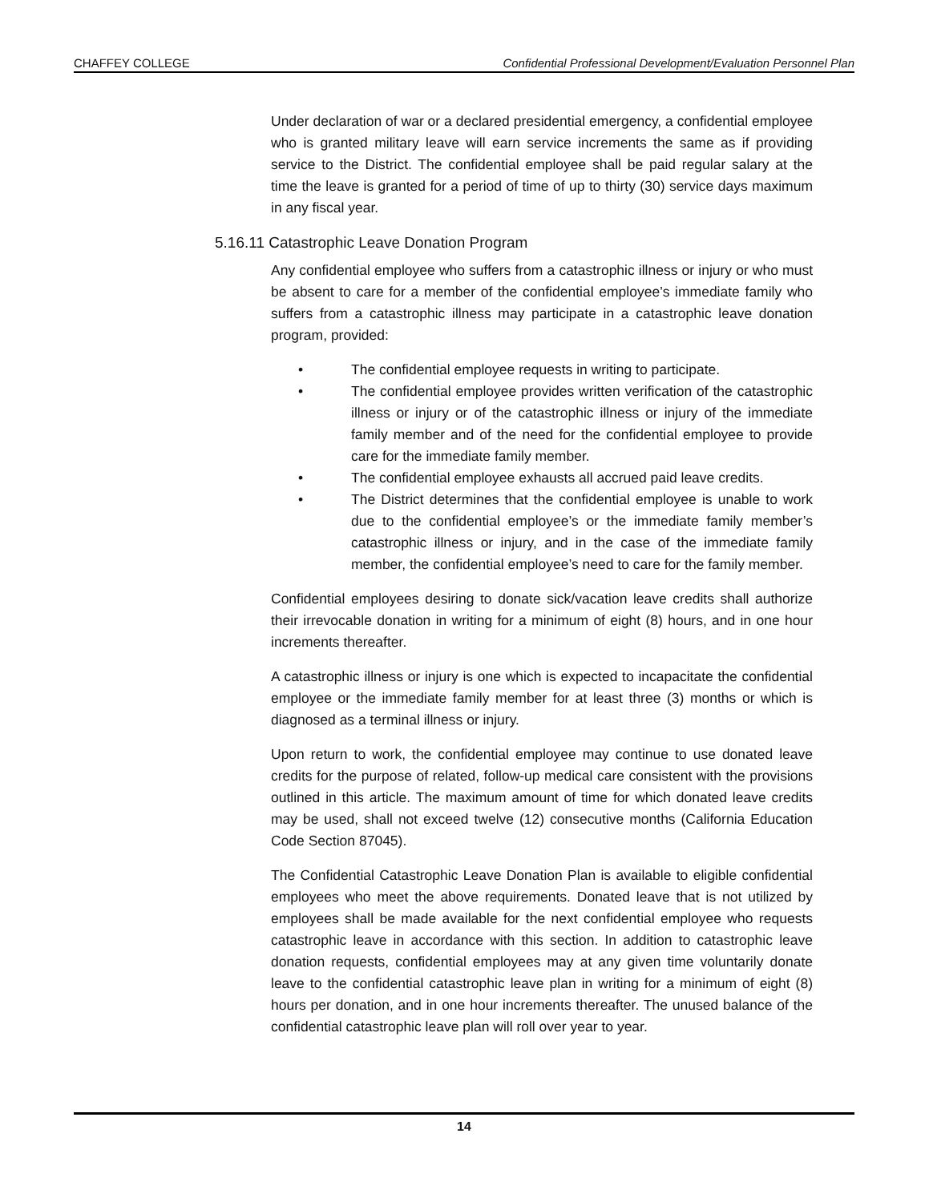CHAFFEY COLLEGE Confidential Professional Development/Evaluation Personnel Plan
Under declaration of war or a declared presidential emergency, a confidential employee who is granted military leave will earn service increments the same as if providing service to the District. The confidential employee shall be paid regular salary at the time the leave is granted for a period of time of up to thirty (30) service days maximum in any fiscal year.
5.16.11 Catastrophic Leave Donation Program
Any confidential employee who suffers from a catastrophic illness or injury or who must be absent to care for a member of the confidential employee’s immediate family who suffers from a catastrophic illness may participate in a catastrophic leave donation program, provided:
• The confidential employee requests in writing to participate.
• The confidential employee provides written verification of the catastrophic illness or injury or of the catastrophic illness or injury of the immediate family member and of the need for the confidential employee to provide care for the immediate family member.
• The confidential employee exhausts all accrued paid leave credits.
• The District determines that the confidential employee is unable to work due to the confidential employee’s or the immediate family member’s catastrophic illness or injury, and in the case of the immediate family member, the confidential employee’s need to care for the family member.
Confidential employees desiring to donate sick/vacation leave credits shall authorize their irrevocable donation in writing for a minimum of eight (8) hours, and in one hour increments thereafter.
A catastrophic illness or injury is one which is expected to incapacitate the confidential employee or the immediate family member for at least three (3) months or which is diagnosed as a terminal illness or injury.
Upon return to work, the confidential employee may continue to use donated leave credits for the purpose of related, follow-up medical care consistent with the provisions outlined in this article. The maximum amount of time for which donated leave credits may be used, shall not exceed twelve (12) consecutive months (California Education Code Section 87045).
The Confidential Catastrophic Leave Donation Plan is available to eligible confidential employees who meet the above requirements. Donated leave that is not utilized by employees shall be made available for the next confidential employee who requests catastrophic leave in accordance with this section. In addition to catastrophic leave donation requests, confidential employees may at any given time voluntarily donate leave to the confidential catastrophic leave plan in writing for a minimum of eight (8) hours per donation, and in one hour increments thereafter. The unused balance of the confidential catastrophic leave plan will roll over year to year.
14